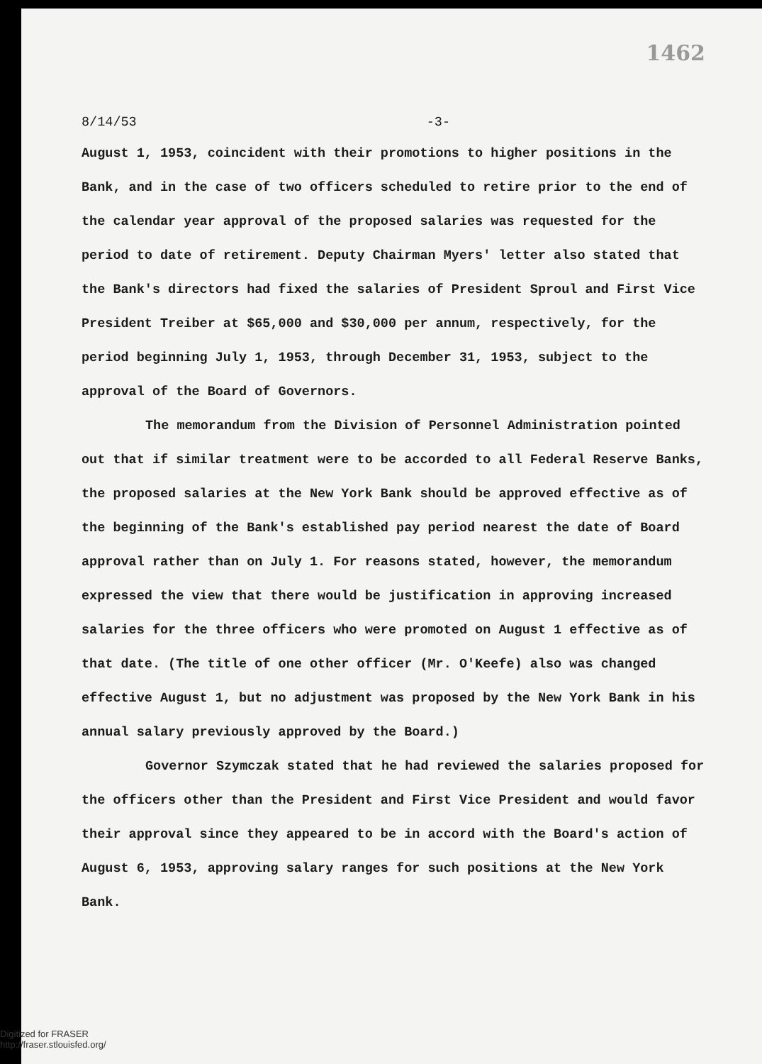1462
8/14/53 -3-
August 1, 1953, coincident with their promotions to higher positions in the Bank, and in the case of two officers scheduled to retire prior to the end of the calendar year approval of the proposed salaries was requested for the period to date of retirement. Deputy Chairman Myers' letter also stated that the Bank's directors had fixed the salaries of President Sproul and First Vice President Treiber at $65,000 and $30,000 per annum, respectively, for the period beginning July 1, 1953, through December 31, 1953, subject to the approval of the Board of Governors.
The memorandum from the Division of Personnel Administration pointed out that if similar treatment were to be accorded to all Federal Reserve Banks, the proposed salaries at the New York Bank should be approved effective as of the beginning of the Bank's established pay period nearest the date of Board approval rather than on July 1. For reasons stated, however, the memorandum expressed the view that there would be justification in approving increased salaries for the three officers who were promoted on August 1 effective as of that date. (The title of one other officer (Mr. O'Keefe) also was changed effective August 1, but no adjustment was proposed by the New York Bank in his annual salary previously approved by the Board.)
Governor Szymczak stated that he had reviewed the salaries proposed for the officers other than the President and First Vice President and would favor their approval since they appeared to be in accord with the Board's action of August 6, 1953, approving salary ranges for such positions at the New York Bank.
Digitized for FRASER
http://fraser.stlouisfed.org/